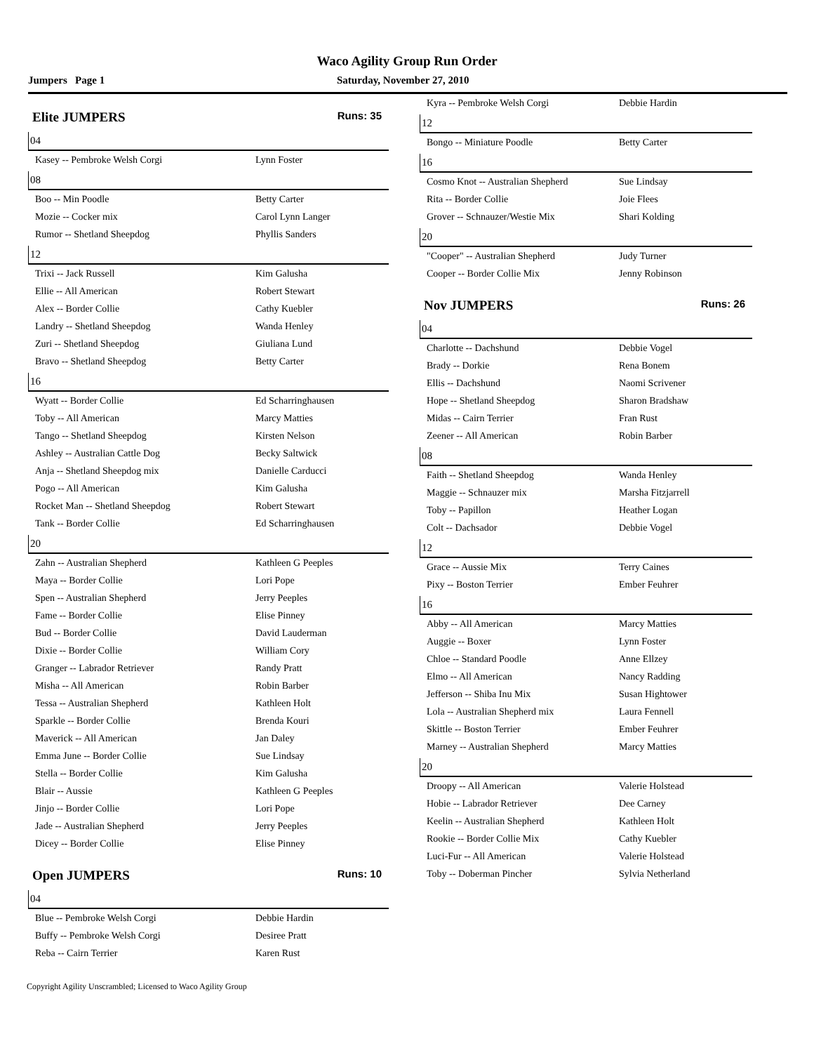Waco Agility Group Run Order
Jumpers Page 1 Saturday, November 27, 2010
Elite JUMPERS Runs: 35
04
| Kasey -- Pembroke Welsh Corgi | Lynn Foster |
08
| Boo -- Min Poodle | Betty Carter |
| Mozie -- Cocker mix | Carol Lynn Langer |
| Rumor -- Shetland Sheepdog | Phyllis Sanders |
12
| Trixi -- Jack Russell | Kim Galusha |
| Ellie -- All American | Robert Stewart |
| Alex -- Border Collie | Cathy Kuebler |
| Landry -- Shetland Sheepdog | Wanda Henley |
| Zuri -- Shetland Sheepdog | Giuliana Lund |
| Bravo -- Shetland Sheepdog | Betty Carter |
16
| Wyatt -- Border Collie | Ed Scharringhausen |
| Toby -- All American | Marcy Matties |
| Tango -- Shetland Sheepdog | Kirsten Nelson |
| Ashley -- Australian Cattle Dog | Becky Saltwick |
| Anja -- Shetland Sheepdog mix | Danielle Carducci |
| Pogo -- All American | Kim Galusha |
| Rocket Man -- Shetland Sheepdog | Robert Stewart |
| Tank -- Border Collie | Ed Scharringhausen |
20
| Zahn -- Australian Shepherd | Kathleen G Peeples |
| Maya -- Border Collie | Lori Pope |
| Spen -- Australian Shepherd | Jerry Peeples |
| Fame -- Border Collie | Elise Pinney |
| Bud -- Border Collie | David Lauderman |
| Dixie -- Border Collie | William Cory |
| Granger -- Labrador Retriever | Randy Pratt |
| Misha -- All American | Robin Barber |
| Tessa -- Australian Shepherd | Kathleen Holt |
| Sparkle -- Border Collie | Brenda Kouri |
| Maverick -- All American | Jan Daley |
| Emma June -- Border Collie | Sue Lindsay |
| Stella -- Border Collie | Kim Galusha |
| Blair -- Aussie | Kathleen G Peeples |
| Jinjo -- Border Collie | Lori Pope |
| Jade -- Australian Shepherd | Jerry Peeples |
| Dicey -- Border Collie | Elise Pinney |
Open JUMPERS Runs: 10
04
| Blue -- Pembroke Welsh Corgi | Debbie Hardin |
| Buffy -- Pembroke Welsh Corgi | Desiree Pratt |
| Reba -- Cairn Terrier | Karen Rust |
| Kyra -- Pembroke Welsh Corgi | Debbie Hardin |
12
| Bongo -- Miniature Poodle | Betty Carter |
16
| Cosmo Knot -- Australian Shepherd | Sue Lindsay |
| Rita -- Border Collie | Joie Flees |
| Grover -- Schnauzer/Westie Mix | Shari Kolding |
20
| "Cooper" -- Australian Shepherd | Judy Turner |
| Cooper -- Border Collie Mix | Jenny Robinson |
Nov JUMPERS Runs: 26
04
| Charlotte -- Dachshund | Debbie Vogel |
| Brady -- Dorkie | Rena Bonem |
| Ellis -- Dachshund | Naomi Scrivener |
| Hope -- Shetland Sheepdog | Sharon Bradshaw |
| Midas -- Cairn Terrier | Fran Rust |
| Zeener -- All American | Robin Barber |
08
| Faith -- Shetland Sheepdog | Wanda Henley |
| Maggie -- Schnauzer mix | Marsha Fitzjarrell |
| Toby -- Papillon | Heather Logan |
| Colt -- Dachsador | Debbie Vogel |
12
| Grace -- Aussie Mix | Terry Caines |
| Pixy -- Boston Terrier | Ember Feuhrer |
16
| Abby -- All American | Marcy Matties |
| Auggie -- Boxer | Lynn Foster |
| Chloe -- Standard Poodle | Anne Ellzey |
| Elmo -- All American | Nancy Radding |
| Jefferson -- Shiba Inu Mix | Susan Hightower |
| Lola -- Australian Shepherd mix | Laura Fennell |
| Skittle -- Boston Terrier | Ember Feuhrer |
| Marney -- Australian Shepherd | Marcy Matties |
20
| Droopy -- All American | Valerie Holstead |
| Hobie -- Labrador Retriever | Dee Carney |
| Keelin -- Australian Shepherd | Kathleen Holt |
| Rookie -- Border Collie Mix | Cathy Kuebler |
| Luci-Fur -- All American | Valerie Holstead |
| Toby -- Doberman Pincher | Sylvia Netherland |
Copyright Agility Unscrambled; Licensed to Waco Agility Group